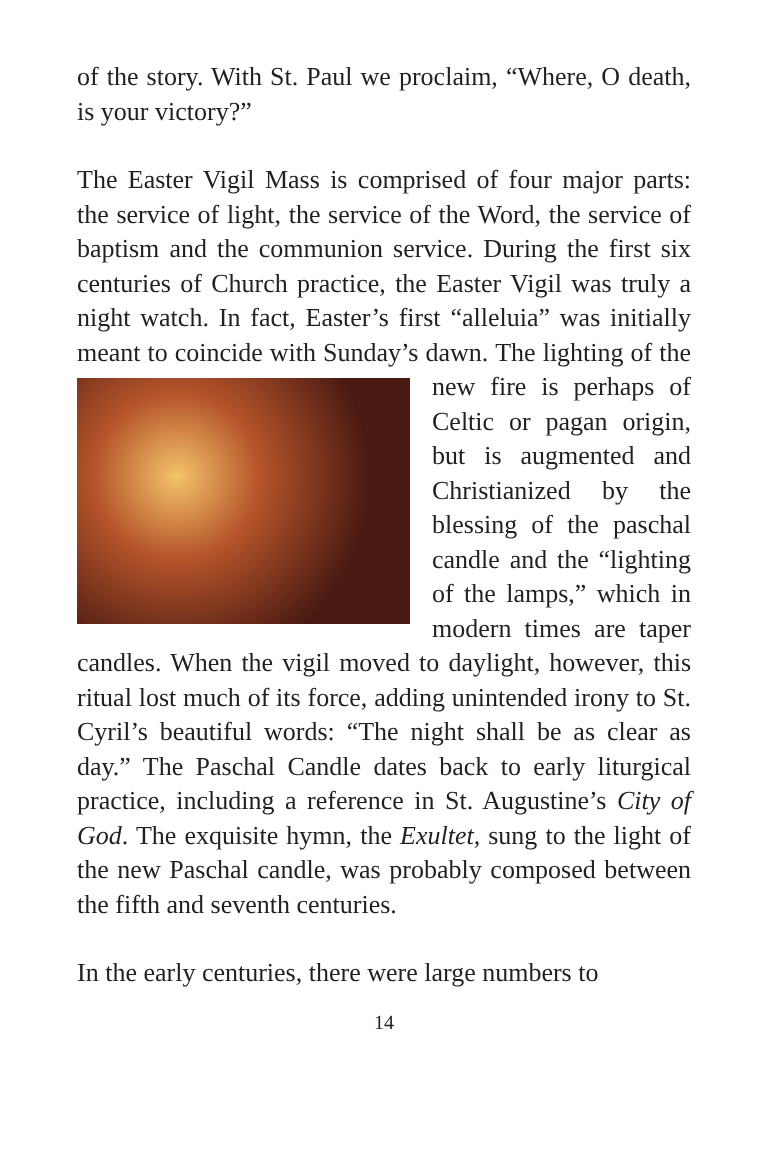of the story. With St. Paul we proclaim, “Where, O death, is your victory?”
The Easter Vigil Mass is comprised of four major parts: the service of light, the service of the Word, the service of baptism and the communion service. During the first six centuries of Church practice, the Easter Vigil was truly a night watch. In fact, Easter’s first “alleluia” was initially meant to coincide with Sunday’s dawn. The lighting of the new fire is perhaps of Celtic or pagan origin, but is augmented and Christianized by the blessing of the paschal candle and the “lighting of the lamps,” which in modern times are taper candles. When the vigil moved to daylight, however, this ritual lost much of its force, adding unintended irony to St. Cyril’s beautiful words: “The night shall be as clear as day.” The Paschal Candle dates back to early liturgical practice, including a reference in St. Augustine’s City of God. The exquisite hymn, the Exultet, sung to the light of the new Paschal candle, was probably composed between the fifth and seventh centuries.
In the early centuries, there were large numbers to
14